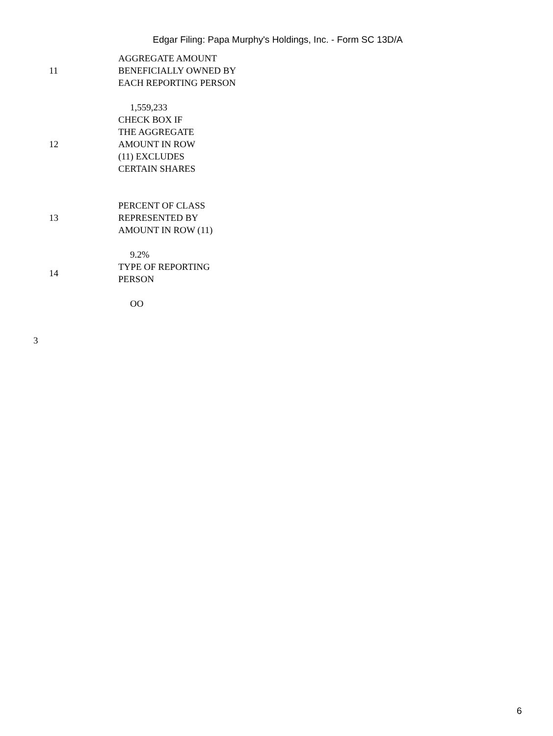Edgar Filing: Papa Murphy's Holdings, Inc. - Form SC 13D/A
| 11 | AGGREGATE AMOUNT BENEFICIALLY OWNED BY EACH REPORTING PERSON |
| | 1,559,233 |
| 12 | CHECK BOX IF THE AGGREGATE AMOUNT IN ROW (11) EXCLUDES CERTAIN SHARES |
| 13 | PERCENT OF CLASS REPRESENTED BY AMOUNT IN ROW (11) |
| | 9.2% |
| 14 | TYPE OF REPORTING PERSON |
| | OO |
3
6